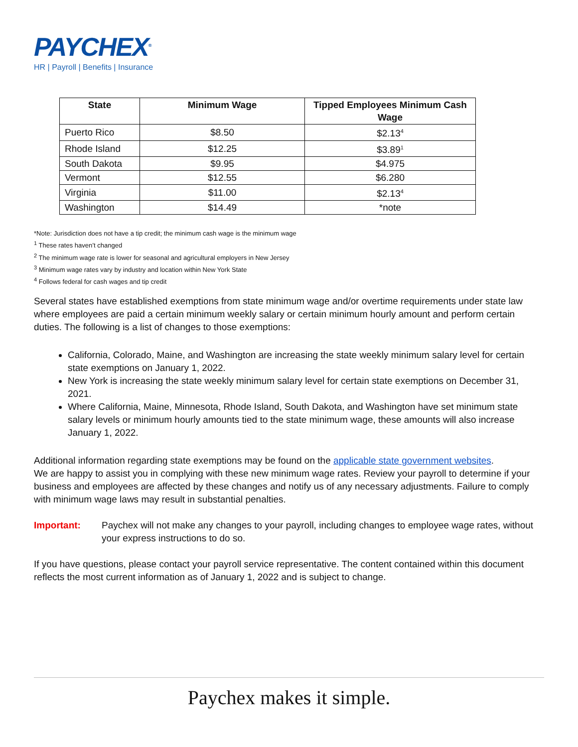PAYCHEX<sup>®</sup>
HR | Payroll | Benefits | Insurance
| State | Minimum Wage | Tipped Employees Minimum Cash Wage |
| --- | --- | --- |
| Puerto Rico | $8.50 | $2.13<sup>4</sup> |
| Rhode Island | $12.25 | $3.89<sup>1</sup> |
| South Dakota | $9.95 | $4.975 |
| Vermont | $12.55 | $6.280 |
| Virginia | $11.00 | $2.13<sup>4</sup> |
| Washington | $14.49 | *note |
*Note: Jurisdiction does not have a tip credit; the minimum cash wage is the minimum wage
<sup>1</sup> These rates haven’t changed
<sup>2</sup> The minimum wage rate is lower for seasonal and agricultural employers in New Jersey
<sup>3</sup> Minimum wage rates vary by industry and location within New York State
<sup>4</sup> Follows federal for cash wages and tip credit
Several states have established exemptions from state minimum wage and/or overtime requirements under state law where employees are paid a certain minimum weekly salary or certain minimum hourly amount and perform certain duties. The following is a list of changes to those exemptions:
California, Colorado, Maine, and Washington are increasing the state weekly minimum salary level for certain state exemptions on January 1, 2022.
New York is increasing the state weekly minimum salary level for certain state exemptions on December 31, 2021.
Where California, Maine, Minnesota, Rhode Island, South Dakota, and Washington have set minimum state salary levels or minimum hourly amounts tied to the state minimum wage, these amounts will also increase January 1, 2022.
Additional information regarding state exemptions may be found on the applicable state government websites.
We are happy to assist you in complying with these new minimum wage rates. Review your payroll to determine if your business and employees are affected by these changes and notify us of any necessary adjustments. Failure to comply with minimum wage laws may result in substantial penalties.
Important: Paychex will not make any changes to your payroll, including changes to employee wage rates, without your express instructions to do so.
If you have questions, please contact your payroll service representative. The content contained within this document reflects the most current information as of January 1, 2022 and is subject to change.
Paychex makes it simple.